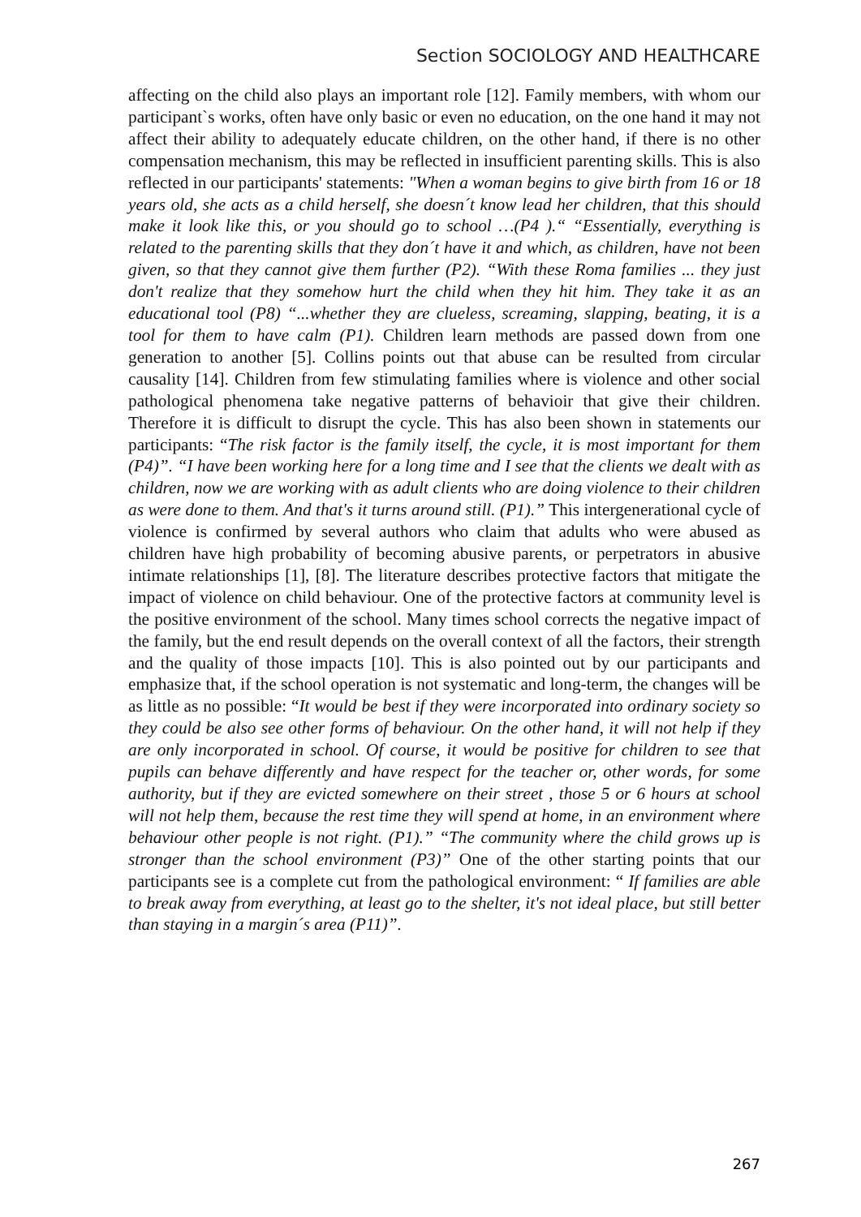Section SOCIOLOGY AND HEALTHCARE
affecting on the child also plays an important role [12]. Family members, with whom our participant`s works, often have only basic or even no education, on the one hand it may not affect their ability to adequately educate children, on the other hand, if there is no other compensation mechanism, this may be reflected in insufficient parenting skills. This is also reflected in our participants' statements: "When a woman begins to give birth from 16 or 18 years old, she acts as a child herself, she doesn´t know lead her children, that this should make it look like this, or you should go to school …(P4 ).“ “Essentially, everything is related to the parenting skills that they don´t have it and which, as children, have not been given, so that they cannot give them further (P2). “With these Roma families ... they just don't realize that they somehow hurt the child when they hit him. They take it as an educational tool (P8) “...whether they are clueless, screaming, slapping, beating, it is a tool for them to have calm (P1). Children learn methods are passed down from one generation to another [5]. Collins points out that abuse can be resulted from circular causality [14]. Children from few stimulating families where is violence and other social pathological phenomena take negative patterns of behavioir that give their children. Therefore it is difficult to disrupt the cycle. This has also been shown in statements our participants: “The risk factor is the family itself, the cycle, it is most important for them (P4)”. “I have been working here for a long time and I see that the clients we dealt with as children, now we are working with as adult clients who are doing violence to their children as were done to them. And that's it turns around still. (P1).” This intergenerational cycle of violence is confirmed by several authors who claim that adults who were abused as children have high probability of becoming abusive parents, or perpetrators in abusive intimate relationships [1], [8]. The literature describes protective factors that mitigate the impact of violence on child behaviour. One of the protective factors at community level is the positive environment of the school. Many times school corrects the negative impact of the family, but the end result depends on the overall context of all the factors, their strength and the quality of those impacts [10]. This is also pointed out by our participants and emphasize that, if the school operation is not systematic and long-term, the changes will be as little as no possible: “It would be best if they were incorporated into ordinary society so they could be also see other forms of behaviour. On the other hand, it will not help if they are only incorporated in school. Of course, it would be positive for children to see that pupils can behave differently and have respect for the teacher or, other words, for some authority, but if they are evicted somewhere on their street , those 5 or 6 hours at school will not help them, because the rest time they will spend at home, in an environment where behaviour other people is not right. (P1).” “The community where the child grows up is stronger than the school environment (P3)” One of the other starting points that our participants see is a complete cut from the pathological environment: “ If families are able to break away from everything, at least go to the shelter, it's not ideal place, but still better than staying in a margin´s area (P11)”.
267